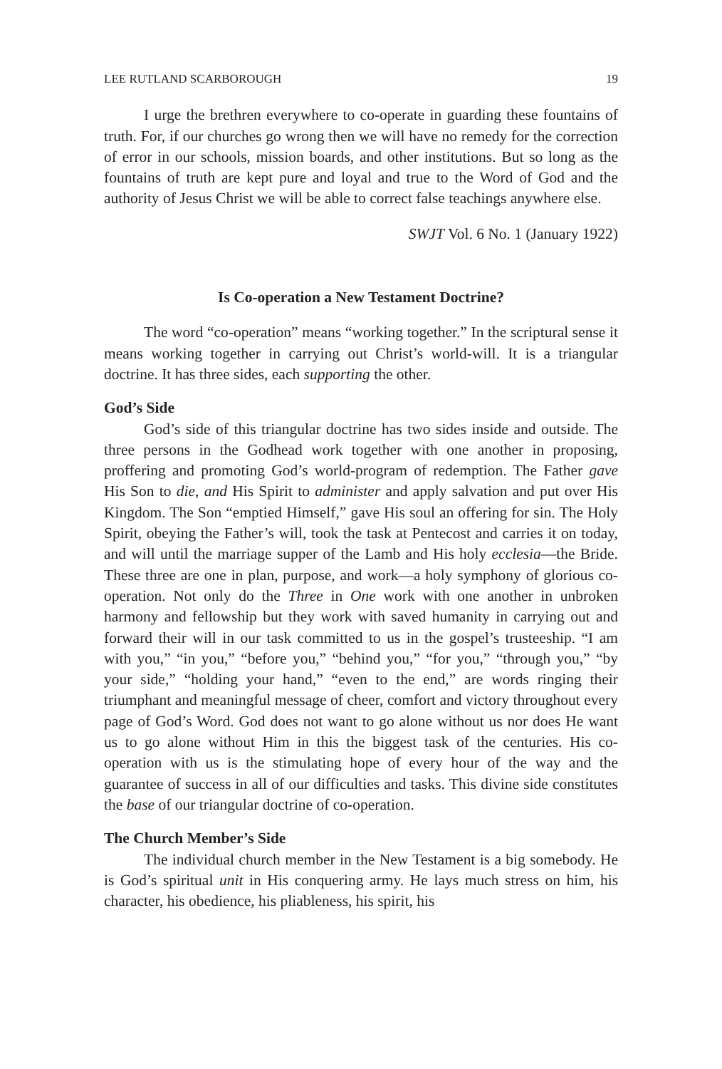LEE RUTLAND SCARBOROUGH 19
I urge the brethren everywhere to co-operate in guarding these fountains of truth. For, if our churches go wrong then we will have no remedy for the correction of error in our schools, mission boards, and other institutions. But so long as the fountains of truth are kept pure and loyal and true to the Word of God and the authority of Jesus Christ we will be able to correct false teachings anywhere else.
SWJT Vol. 6 No. 1 (January 1922)
Is Co-operation a New Testament Doctrine?
The word “co-operation” means “working together.” In the scriptural sense it means working together in carrying out Christ’s world-will. It is a triangular doctrine. It has three sides, each supporting the other.
God’s Side
God’s side of this triangular doctrine has two sides inside and outside. The three persons in the Godhead work together with one another in proposing, proffering and promoting God’s world-program of redemption. The Father gave His Son to die, and His Spirit to administer and apply salvation and put over His Kingdom. The Son “emptied Himself,” gave His soul an offering for sin. The Holy Spirit, obeying the Father’s will, took the task at Pentecost and carries it on today, and will until the marriage supper of the Lamb and His holy ecclesia—the Bride. These three are one in plan, purpose, and work—a holy symphony of glorious co-operation. Not only do the Three in One work with one another in unbroken harmony and fellowship but they work with saved humanity in carrying out and forward their will in our task committed to us in the gospel’s trusteeship. “I am with you,” “in you,” “before you,” “behind you,” “for you,” “through you,” “by your side,” “holding your hand,” “even to the end,” are words ringing their triumphant and meaningful message of cheer, comfort and victory throughout every page of God’s Word. God does not want to go alone without us nor does He want us to go alone without Him in this the biggest task of the centuries. His co-operation with us is the stimulating hope of every hour of the way and the guarantee of success in all of our difficulties and tasks. This divine side constitutes the base of our triangular doctrine of co-operation.
The Church Member’s Side
The individual church member in the New Testament is a big somebody. He is God’s spiritual unit in His conquering army. He lays much stress on him, his character, his obedience, his pliableness, his spirit, his